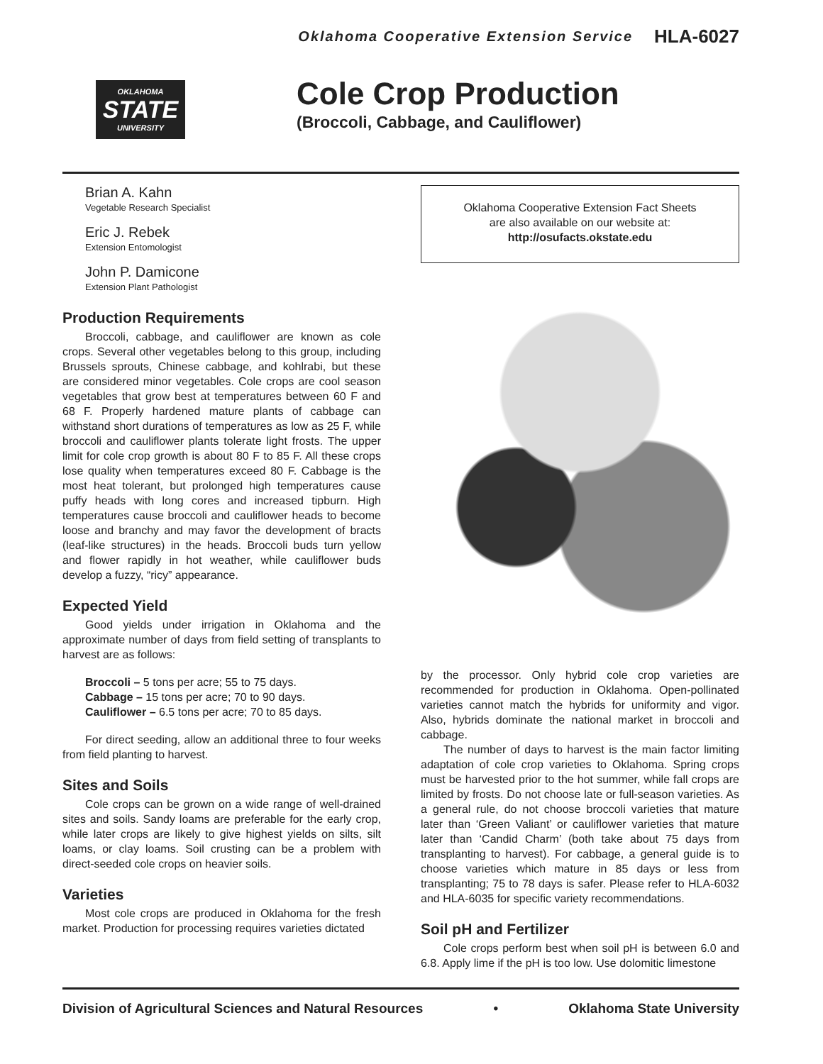Oklahoma Cooperative Extension Service HLA-6027
OKLAHOMA
STATE
UNIVERSITY
Cole Crop Production
(Broccoli, Cabbage, and Cauliflower)
Brian A. Kahn
Vegetable Research Specialist
Eric J. Rebek
Extension Entomologist
John P. Damicone
Extension Plant Pathologist
Production Requirements
Broccoli, cabbage, and cauliflower are known as cole crops. Several other vegetables belong to this group, including Brussels sprouts, Chinese cabbage, and kohlrabi, but these are considered minor vegetables. Cole crops are cool season vegetables that grow best at temperatures between 60 F and 68 F. Properly hardened mature plants of cabbage can withstand short durations of temperatures as low as 25 F, while broccoli and cauliflower plants tolerate light frosts. The upper limit for cole crop growth is about 80 F to 85 F. All these crops lose quality when temperatures exceed 80 F. Cabbage is the most heat tolerant, but prolonged high temperatures cause puffy heads with long cores and increased tipburn. High temperatures cause broccoli and cauliflower heads to become loose and branchy and may favor the development of bracts (leaf-like structures) in the heads. Broccoli buds turn yellow and flower rapidly in hot weather, while cauliflower buds develop a fuzzy, “ricy” appearance.
Expected Yield
Good yields under irrigation in Oklahoma and the approximate number of days from field setting of transplants to harvest are as follows:
Broccoli – 5 tons per acre; 55 to 75 days.
Cabbage – 15 tons per acre; 70 to 90 days.
Cauliflower – 6.5 tons per acre; 70 to 85 days.
For direct seeding, allow an additional three to four weeks from field planting to harvest.
Sites and Soils
Cole crops can be grown on a wide range of well-drained sites and soils. Sandy loams are preferable for the early crop, while later crops are likely to give highest yields on silts, silt loams, or clay loams. Soil crusting can be a problem with direct-seeded cole crops on heavier soils.
Varieties
Most cole crops are produced in Oklahoma for the fresh market. Production for processing requires varieties dictated
Oklahoma Cooperative Extension Fact Sheets
are also available on our website at:
http://osufacts.okstate.edu
by the processor. Only hybrid cole crop varieties are recommended for production in Oklahoma. Open-pollinated varieties cannot match the hybrids for uniformity and vigor. Also, hybrids dominate the national market in broccoli and cabbage.
The number of days to harvest is the main factor limiting adaptation of cole crop varieties to Oklahoma. Spring crops must be harvested prior to the hot summer, while fall crops are limited by frosts. Do not choose late or full-season varieties. As a general rule, do not choose broccoli varieties that mature later than ‘Green Valiant’ or cauliflower varieties that mature later than ‘Candid Charm’ (both take about 75 days from transplanting to harvest). For cabbage, a general guide is to choose varieties which mature in 85 days or less from transplanting; 75 to 78 days is safer. Please refer to HLA-6032 and HLA-6035 for specific variety recommendations.
Soil pH and Fertilizer
Cole crops perform best when soil pH is between 6.0 and 6.8. Apply lime if the pH is too low. Use dolomitic limestone
Division of Agricultural Sciences and Natural Resources • Oklahoma State University